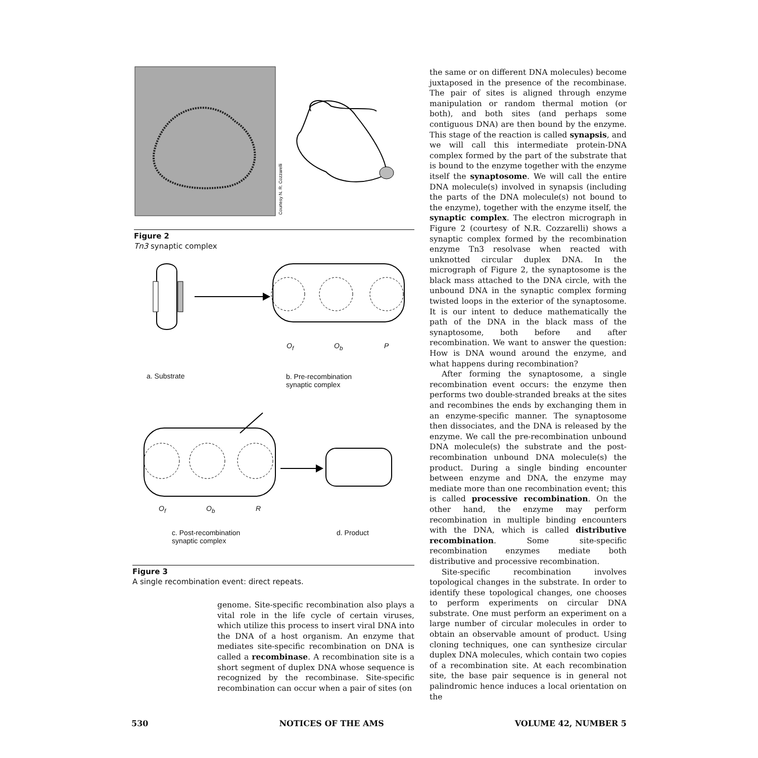Courtesy N. R. Cozzarelli
Figure 2
Tn3 synaptic complex
a. Substrate
b. Pre-recombination
synaptic complex
O<sub>f</sub> O<sub>b</sub> P
O<sub>f</sub> O<sub>b</sub> R
c. Post-recombination
synaptic complex
d. Product
Figure 3
A single recombination event: direct repeats.
genome. Site-specific recombination also plays a vital role in the life cycle of certain viruses, which utilize this process to insert viral DNA into the DNA of a host organism. An enzyme that mediates site-specific recombination on DNA is called a recombinase. A recombination site is a short segment of duplex DNA whose sequence is recognized by the recombinase. Site-specific recombination can occur when a pair of sites (on
the same or on different DNA molecules) become juxtaposed in the presence of the recombinase. The pair of sites is aligned through enzyme manipulation or random thermal motion (or both), and both sites (and perhaps some contiguous DNA) are then bound by the enzyme. This stage of the reaction is called synapsis, and we will call this intermediate protein-DNA complex formed by the part of the substrate that is bound to the enzyme together with the enzyme itself the synaptosome. We will call the entire DNA molecule(s) involved in synapsis (including the parts of the DNA molecule(s) not bound to the enzyme), together with the enzyme itself, the synaptic complex. The electron micrograph in Figure 2 (courtesy of N.R. Cozzarelli) shows a synaptic complex formed by the recombination enzyme Tn3 resolvase when reacted with unknotted circular duplex DNA. In the micrograph of Figure 2, the synaptosome is the black mass attached to the DNA circle, with the unbound DNA in the synaptic complex forming twisted loops in the exterior of the synaptosome. It is our intent to deduce mathematically the path of the DNA in the black mass of the synaptosome, both before and after recombination. We want to answer the question: How is DNA wound around the enzyme, and what happens during recombination?
After forming the synaptosome, a single recombination event occurs: the enzyme then performs two double-stranded breaks at the sites and recombines the ends by exchanging them in an enzyme-specific manner. The synaptosome then dissociates, and the DNA is released by the enzyme. We call the pre-recombination unbound DNA molecule(s) the substrate and the post-recombination unbound DNA molecule(s) the product. During a single binding encounter between enzyme and DNA, the enzyme may mediate more than one recombination event; this is called processive recombination. On the other hand, the enzyme may perform recombination in multiple binding encounters with the DNA, which is called distributive recombination. Some site-specific recombination enzymes mediate both distributive and processive recombination.
Site-specific recombination involves topological changes in the substrate. In order to identify these topological changes, one chooses to perform experiments on circular DNA substrate. One must perform an experiment on a large number of circular molecules in order to obtain an observable amount of product. Using cloning techniques, one can synthesize circular duplex DNA molecules, which contain two copies of a recombination site. At each recombination site, the base pair sequence is in general not palindromic hence induces a local orientation on the
530 NOTICES OF THE AMS VOLUME 42, NUMBER 5